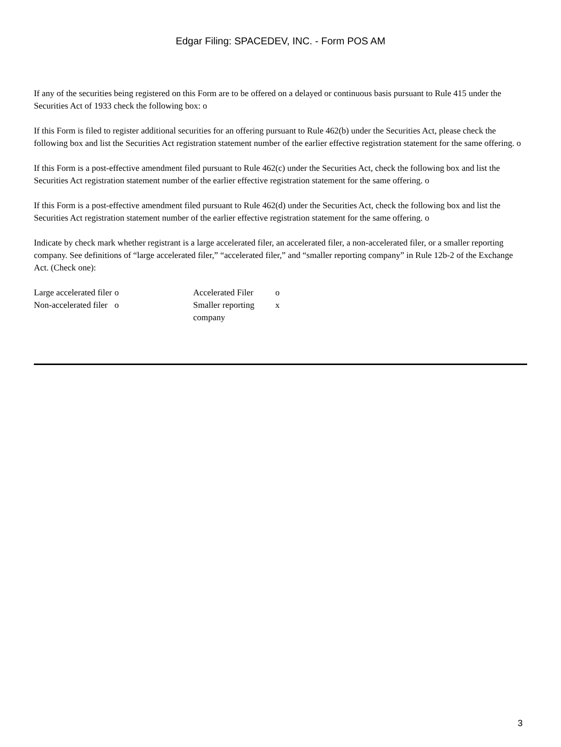Edgar Filing: SPACEDEV, INC. - Form POS AM
If any of the securities being registered on this Form are to be offered on a delayed or continuous basis pursuant to Rule 415 under the Securities Act of 1933 check the following box: o
If this Form is filed to register additional securities for an offering pursuant to Rule 462(b) under the Securities Act, please check the following box and list the Securities Act registration statement number of the earlier effective registration statement for the same offering. o
If this Form is a post-effective amendment filed pursuant to Rule 462(c) under the Securities Act, check the following box and list the Securities Act registration statement number of the earlier effective registration statement for the same offering. o
If this Form is a post-effective amendment filed pursuant to Rule 462(d) under the Securities Act, check the following box and list the Securities Act registration statement number of the earlier effective registration statement for the same offering. o
Indicate by check mark whether registrant is a large accelerated filer, an accelerated filer, a non-accelerated filer, or a smaller reporting company. See definitions of “large accelerated filer,” “accelerated filer,” and “smaller reporting company” in Rule 12b-2 of the Exchange Act. (Check one):
| Large accelerated filer | o | Accelerated Filer | o |
| Non-accelerated filer | o | Smaller reporting company | x |
3